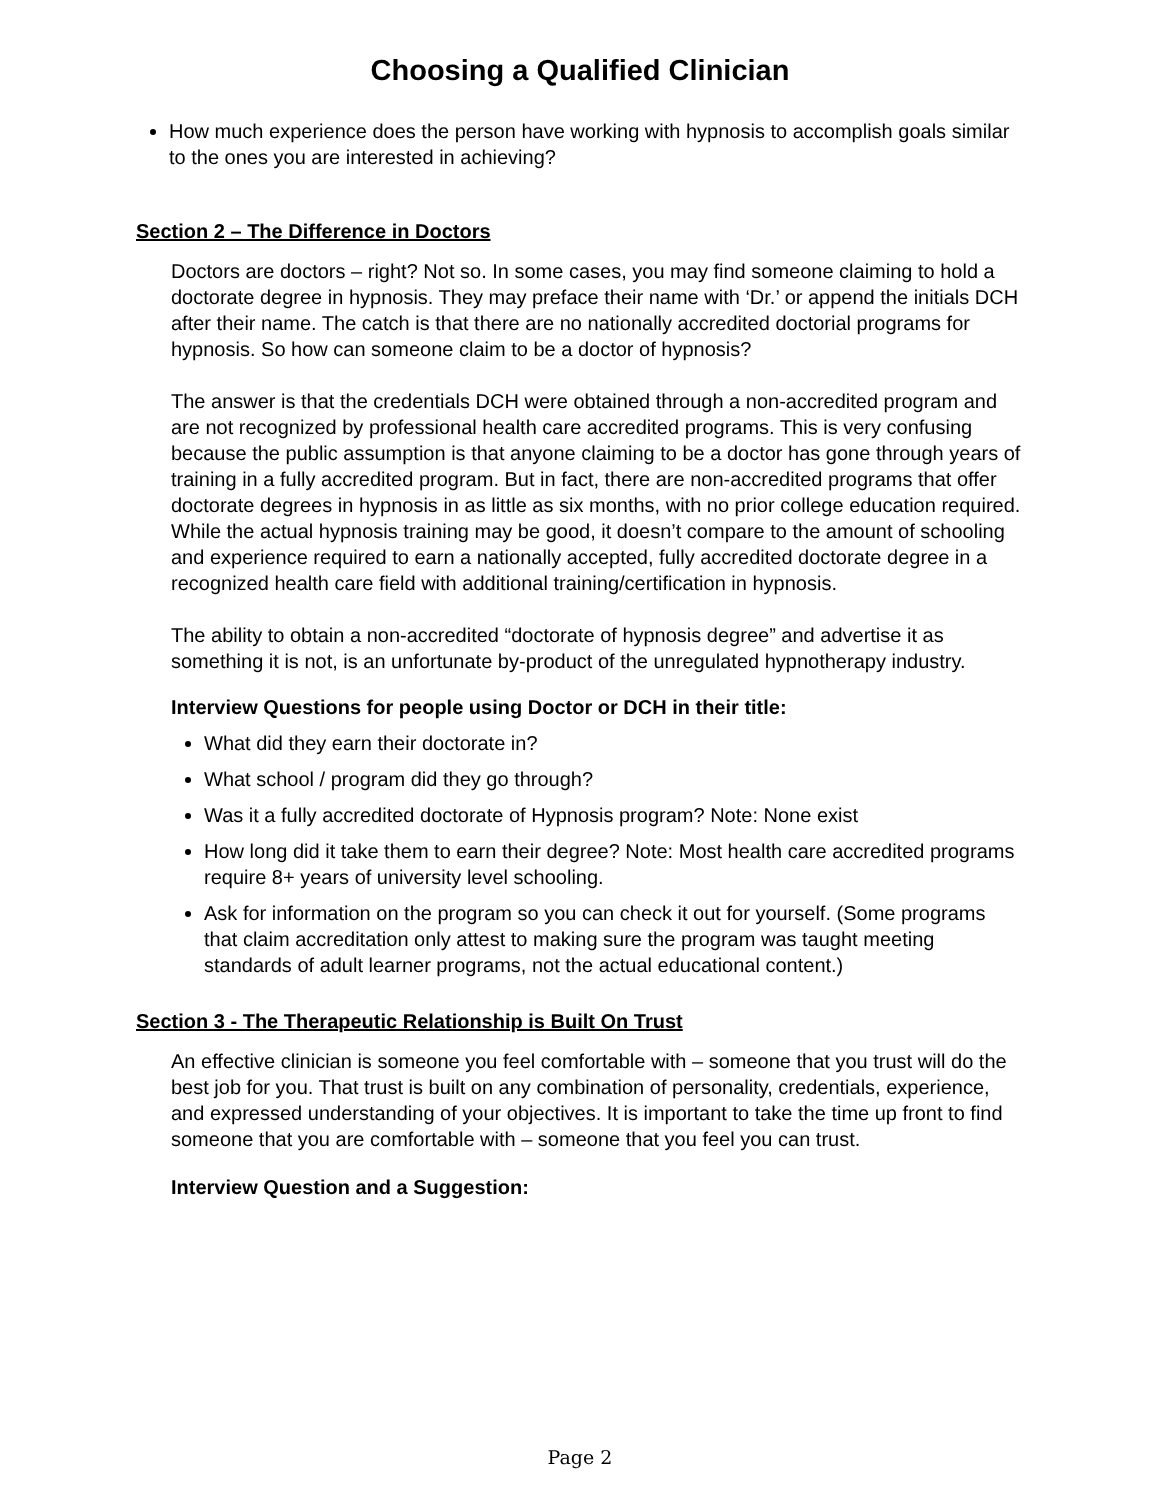Choosing a Qualified Clinician
How much experience does the person have working with hypnosis to accomplish goals similar to the ones you are interested in achieving?
Section 2 – The Difference in Doctors
Doctors are doctors – right? Not so. In some cases, you may find someone claiming to hold a doctorate degree in hypnosis. They may preface their name with ‘Dr.’ or append the initials DCH after their name. The catch is that there are no nationally accredited doctorial programs for hypnosis. So how can someone claim to be a doctor of hypnosis?
The answer is that the credentials DCH were obtained through a non-accredited program and are not recognized by professional health care accredited programs. This is very confusing because the public assumption is that anyone claiming to be a doctor has gone through years of training in a fully accredited program. But in fact, there are non-accredited programs that offer doctorate degrees in hypnosis in as little as six months, with no prior college education required. While the actual hypnosis training may be good, it doesn’t compare to the amount of schooling and experience required to earn a nationally accepted, fully accredited doctorate degree in a recognized health care field with additional training/certification in hypnosis.
The ability to obtain a non-accredited “doctorate of hypnosis degree” and advertise it as something it is not, is an unfortunate by-product of the unregulated hypnotherapy industry.
Interview Questions for people using Doctor or DCH in their title:
What did they earn their doctorate in?
What school / program did they go through?
Was it a fully accredited doctorate of Hypnosis program? Note: None exist
How long did it take them to earn their degree? Note: Most health care accredited programs require 8+ years of university level schooling.
Ask for information on the program so you can check it out for yourself. (Some programs that claim accreditation only attest to making sure the program was taught meeting standards of adult learner programs, not the actual educational content.)
Section 3 - The Therapeutic Relationship is Built On Trust
An effective clinician is someone you feel comfortable with – someone that you trust will do the best job for you. That trust is built on any combination of personality, credentials, experience, and expressed understanding of your objectives. It is important to take the time up front to find someone that you are comfortable with – someone that you feel you can trust.
Interview Question and a Suggestion:
Page 2